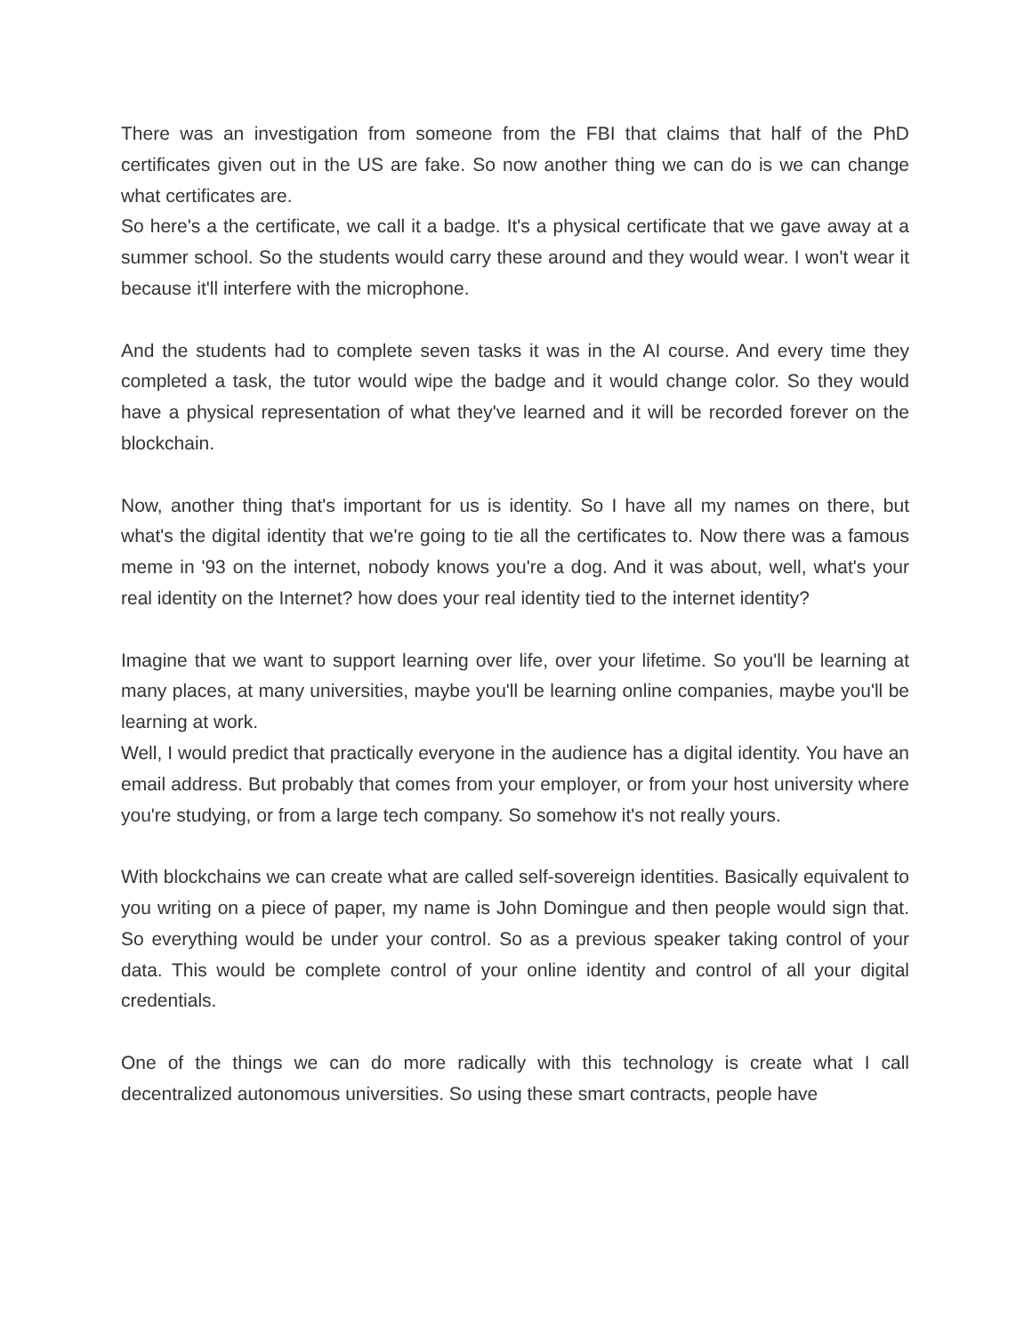There was an investigation from someone from the FBI that claims that half of the PhD certificates given out in the US are fake. So now another thing we can do is we can change what certificates are.
So here's a the certificate, we call it a badge. It's a physical certificate that we gave away at a summer school. So the students would carry these around and they would wear. I won't wear it because it'll interfere with the microphone.
And the students had to complete seven tasks it was in the AI course. And every time they completed a task, the tutor would wipe the badge and it would change color. So they would have a physical representation of what they've learned and it will be recorded forever on the blockchain.
Now, another thing that's important for us is identity. So I have all my names on there, but what's the digital identity that we're going to tie all the certificates to. Now there was a famous meme in '93 on the internet, nobody knows you're a dog. And it was about, well, what's your real identity on the Internet? how does your real identity tied to the internet identity?
Imagine that we want to support learning over life, over your lifetime. So you'll be learning at many places, at many universities, maybe you'll be learning online companies, maybe you'll be learning at work.
Well, I would predict that practically everyone in the audience has a digital identity. You have an email address. But probably that comes from your employer, or from your host university where you're studying, or from a large tech company. So somehow it's not really yours.
With blockchains we can create what are called self-sovereign identities. Basically equivalent to you writing on a piece of paper, my name is John Domingue and then people would sign that. So everything would be under your control. So as a previous speaker taking control of your data. This would be complete control of your online identity and control of all your digital credentials.
One of the things we can do more radically with this technology is create what I call decentralized autonomous universities. So using these smart contracts, people have